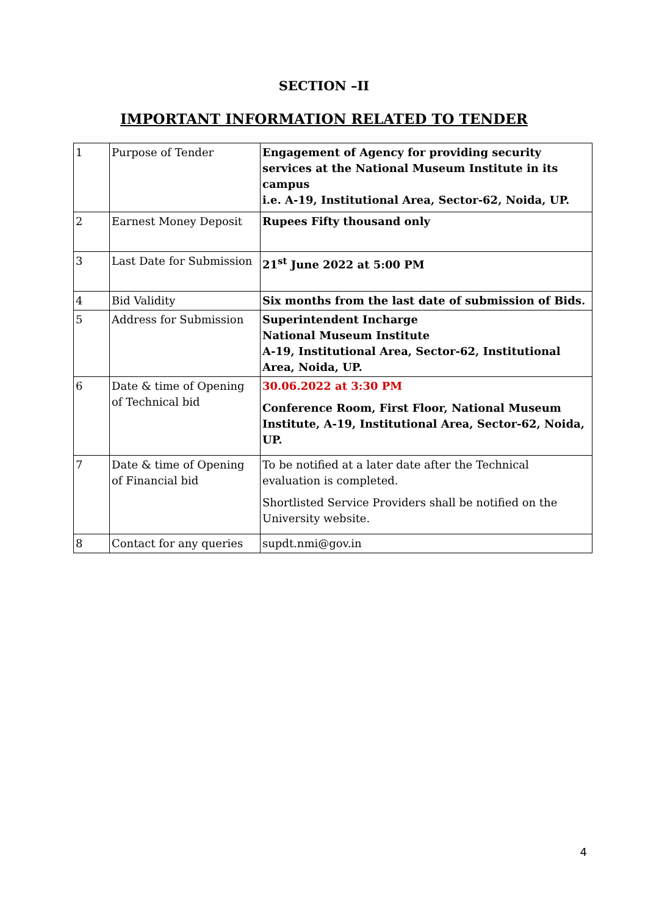SECTION –II
IMPORTANT INFORMATION RELATED TO TENDER
| 1 | Purpose of Tender | Engagement of Agency for providing security services at the National Museum Institute in its campus i.e. A-19, Institutional Area, Sector-62, Noida, UP. |
| 2 | Earnest Money Deposit | Rupees Fifty thousand only |
| 3 | Last Date for Submission | 21<sup>st</sup> June 2022 at 5:00 PM |
| 4 | Bid Validity | Six months from the last date of submission of Bids. |
| 5 | Address for Submission | Superintendent Incharge National Museum Institute A-19, Institutional Area, Sector-62, Institutional Area, Noida, UP. |
| 6 | Date & time of Opening of Technical bid | 30.06.2022 at 3:30 PM Conference Room, First Floor, National Museum Institute, A-19, Institutional Area, Sector-62, Noida, UP. |
| 7 | Date & time of Opening of Financial bid | To be notified at a later date after the Technical evaluation is completed. Shortlisted Service Providers shall be notified on the University website. |
| 8 | Contact for any queries | supdt.nmi@gov.in |
4